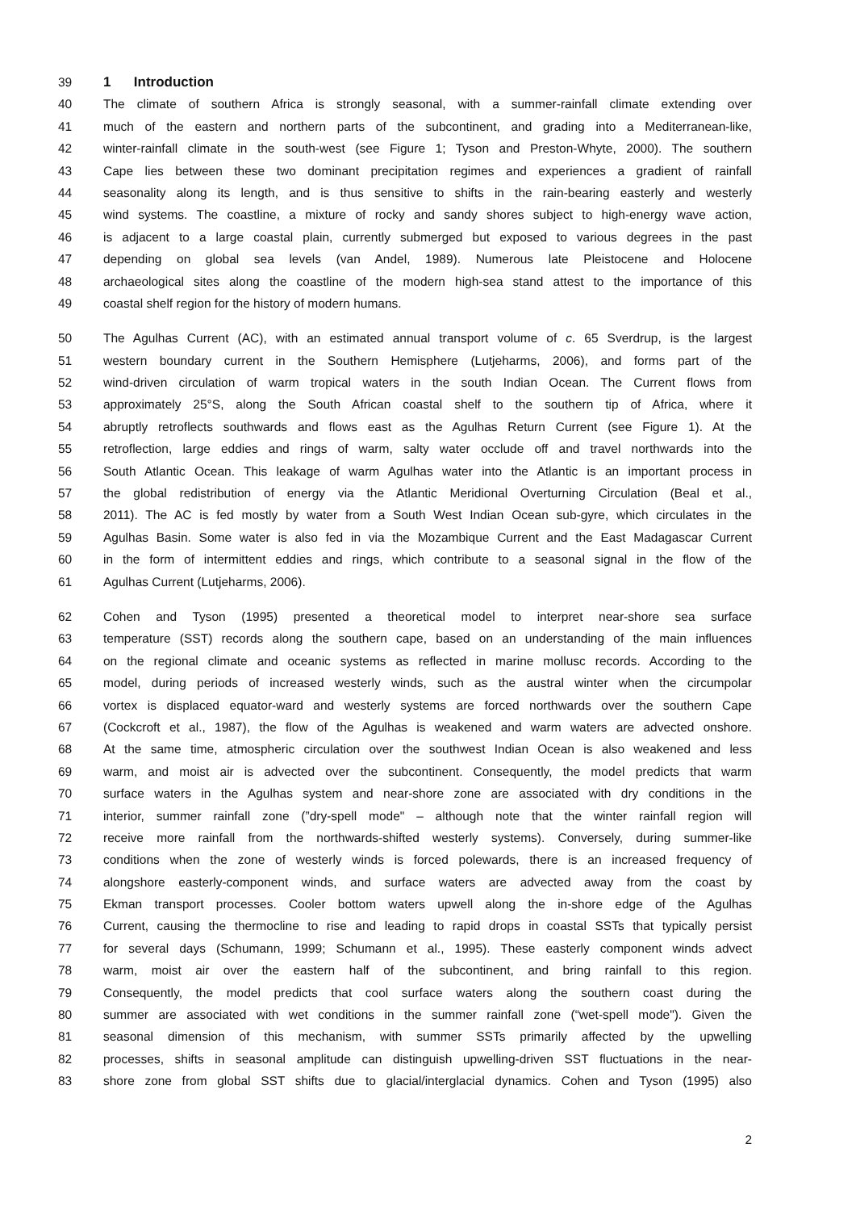39 1 Introduction
40 The climate of southern Africa is strongly seasonal, with a summer-rainfall climate extending over
41 much of the eastern and northern parts of the subcontinent, and grading into a Mediterranean-like,
42 winter-rainfall climate in the south-west (see Figure 1; Tyson and Preston-Whyte, 2000). The southern
43 Cape lies between these two dominant precipitation regimes and experiences a gradient of rainfall
44 seasonality along its length, and is thus sensitive to shifts in the rain-bearing easterly and westerly
45 wind systems. The coastline, a mixture of rocky and sandy shores subject to high-energy wave action,
46 is adjacent to a large coastal plain, currently submerged but exposed to various degrees in the past
47 depending on global sea levels (van Andel, 1989). Numerous late Pleistocene and Holocene
48 archaeological sites along the coastline of the modern high-sea stand attest to the importance of this
49 coastal shelf region for the history of modern humans.
50 The Agulhas Current (AC), with an estimated annual transport volume of c. 65 Sverdrup, is the largest
51 western boundary current in the Southern Hemisphere (Lutjeharms, 2006), and forms part of the
52 wind-driven circulation of warm tropical waters in the south Indian Ocean. The Current flows from
53 approximately 25°S, along the South African coastal shelf to the southern tip of Africa, where it
54 abruptly retroflects southwards and flows east as the Agulhas Return Current (see Figure 1). At the
55 retroflection, large eddies and rings of warm, salty water occlude off and travel northwards into the
56 South Atlantic Ocean. This leakage of warm Agulhas water into the Atlantic is an important process in
57 the global redistribution of energy via the Atlantic Meridional Overturning Circulation (Beal et al.,
58 2011). The AC is fed mostly by water from a South West Indian Ocean sub-gyre, which circulates in the
59 Agulhas Basin. Some water is also fed in via the Mozambique Current and the East Madagascar Current
60 in the form of intermittent eddies and rings, which contribute to a seasonal signal in the flow of the
61 Agulhas Current (Lutjeharms, 2006).
62 Cohen and Tyson (1995) presented a theoretical model to interpret near-shore sea surface
63 temperature (SST) records along the southern cape, based on an understanding of the main influences
64 on the regional climate and oceanic systems as reflected in marine mollusc records. According to the
65 model, during periods of increased westerly winds, such as the austral winter when the circumpolar
66 vortex is displaced equator-ward and westerly systems are forced northwards over the southern Cape
67 (Cockcroft et al., 1987), the flow of the Agulhas is weakened and warm waters are advected onshore.
68 At the same time, atmospheric circulation over the southwest Indian Ocean is also weakened and less
69 warm, and moist air is advected over the subcontinent. Consequently, the model predicts that warm
70 surface waters in the Agulhas system and near-shore zone are associated with dry conditions in the
71 interior, summer rainfall zone (”dry-spell mode" – although note that the winter rainfall region will
72 receive more rainfall from the northwards-shifted westerly systems). Conversely, during summer-like
73 conditions when the zone of westerly winds is forced polewards, there is an increased frequency of
74 alongshore easterly-component winds, and surface waters are advected away from the coast by
75 Ekman transport processes. Cooler bottom waters upwell along the in-shore edge of the Agulhas
76 Current, causing the thermocline to rise and leading to rapid drops in coastal SSTs that typically persist
77 for several days (Schumann, 1999; Schumann et al., 1995). These easterly component winds advect
78 warm, moist air over the eastern half of the subcontinent, and bring rainfall to this region.
79 Consequently, the model predicts that cool surface waters along the southern coast during the
80 summer are associated with wet conditions in the summer rainfall zone (“wet-spell mode"). Given the
81 seasonal dimension of this mechanism, with summer SSTs primarily affected by the upwelling
82 processes, shifts in seasonal amplitude can distinguish upwelling-driven SST fluctuations in the near-
83 shore zone from global SST shifts due to glacial/interglacial dynamics. Cohen and Tyson (1995) also
2